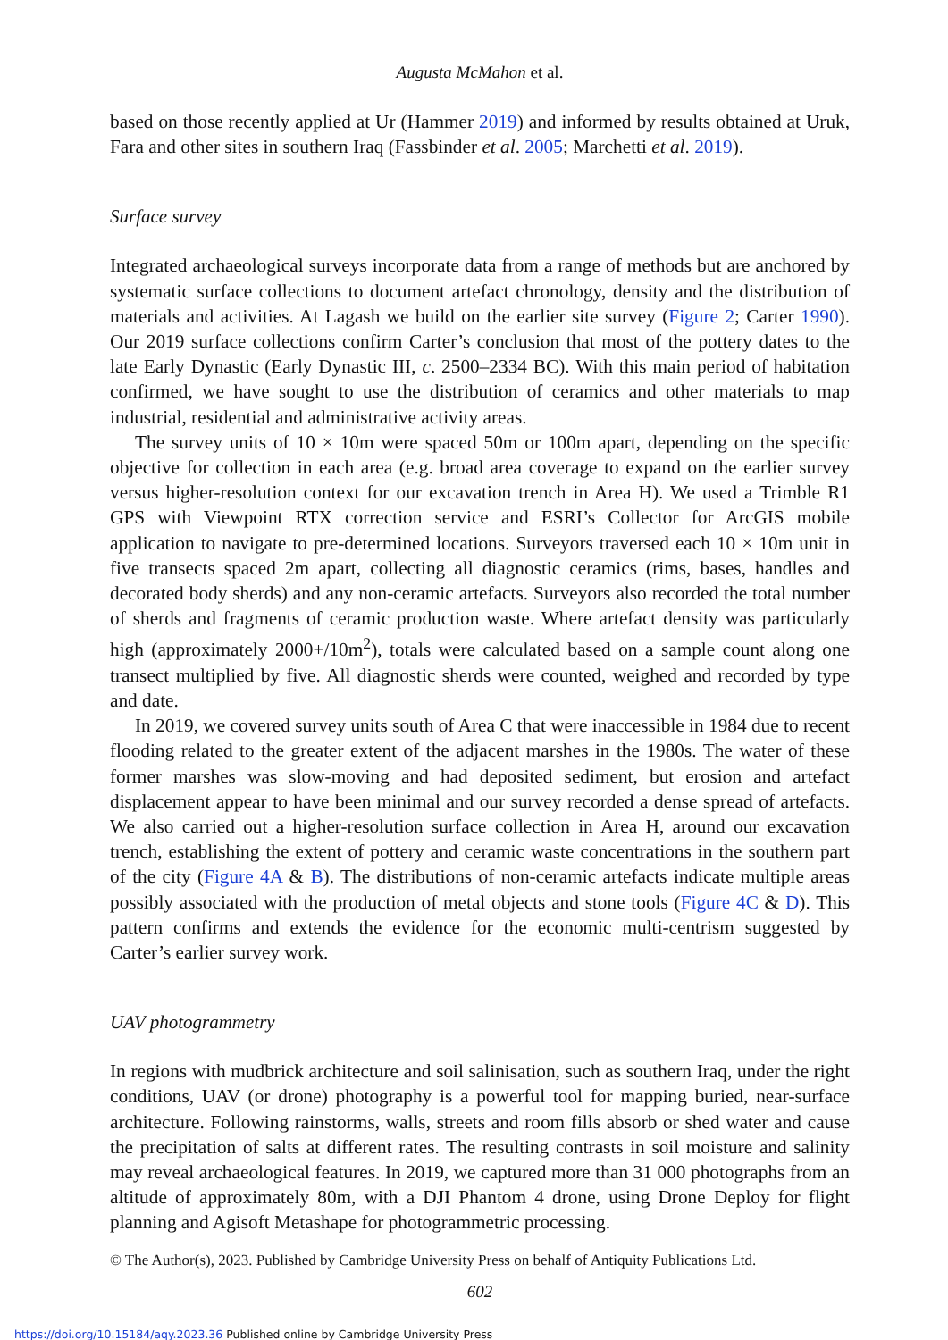Augusta McMahon et al.
based on those recently applied at Ur (Hammer 2019) and informed by results obtained at Uruk, Fara and other sites in southern Iraq (Fassbinder et al. 2005; Marchetti et al. 2019).
Surface survey
Integrated archaeological surveys incorporate data from a range of methods but are anchored by systematic surface collections to document artefact chronology, density and the distribution of materials and activities. At Lagash we build on the earlier site survey (Figure 2; Carter 1990). Our 2019 surface collections confirm Carter’s conclusion that most of the pottery dates to the late Early Dynastic (Early Dynastic III, c. 2500–2334 BC). With this main period of habitation confirmed, we have sought to use the distribution of ceramics and other materials to map industrial, residential and administrative activity areas.
The survey units of 10 × 10m were spaced 50m or 100m apart, depending on the specific objective for collection in each area (e.g. broad area coverage to expand on the earlier survey versus higher-resolution context for our excavation trench in Area H). We used a Trimble R1 GPS with Viewpoint RTX correction service and ESRI’s Collector for ArcGIS mobile application to navigate to pre-determined locations. Surveyors traversed each 10 × 10m unit in five transects spaced 2m apart, collecting all diagnostic ceramics (rims, bases, handles and decorated body sherds) and any non-ceramic artefacts. Surveyors also recorded the total number of sherds and fragments of ceramic production waste. Where artefact density was particularly high (approximately 2000+/10m<sup>2</sup>), totals were calculated based on a sample count along one transect multiplied by five. All diagnostic sherds were counted, weighed and recorded by type and date.
In 2019, we covered survey units south of Area C that were inaccessible in 1984 due to recent flooding related to the greater extent of the adjacent marshes in the 1980s. The water of these former marshes was slow-moving and had deposited sediment, but erosion and artefact displacement appear to have been minimal and our survey recorded a dense spread of artefacts. We also carried out a higher-resolution surface collection in Area H, around our excavation trench, establishing the extent of pottery and ceramic waste concentrations in the southern part of the city (Figure 4A & B). The distributions of non-ceramic artefacts indicate multiple areas possibly associated with the production of metal objects and stone tools (Figure 4C & D). This pattern confirms and extends the evidence for the economic multi-centrism suggested by Carter’s earlier survey work.
UAV photogrammetry
In regions with mudbrick architecture and soil salinisation, such as southern Iraq, under the right conditions, UAV (or drone) photography is a powerful tool for mapping buried, near-surface architecture. Following rainstorms, walls, streets and room fills absorb or shed water and cause the precipitation of salts at different rates. The resulting contrasts in soil moisture and salinity may reveal archaeological features. In 2019, we captured more than 31 000 photographs from an altitude of approximately 80m, with a DJI Phantom 4 drone, using Drone Deploy for flight planning and Agisoft Metashape for photogrammetric processing.
© The Author(s), 2023. Published by Cambridge University Press on behalf of Antiquity Publications Ltd.
602
https://doi.org/10.15184/aqy.2023.36 Published online by Cambridge University Press